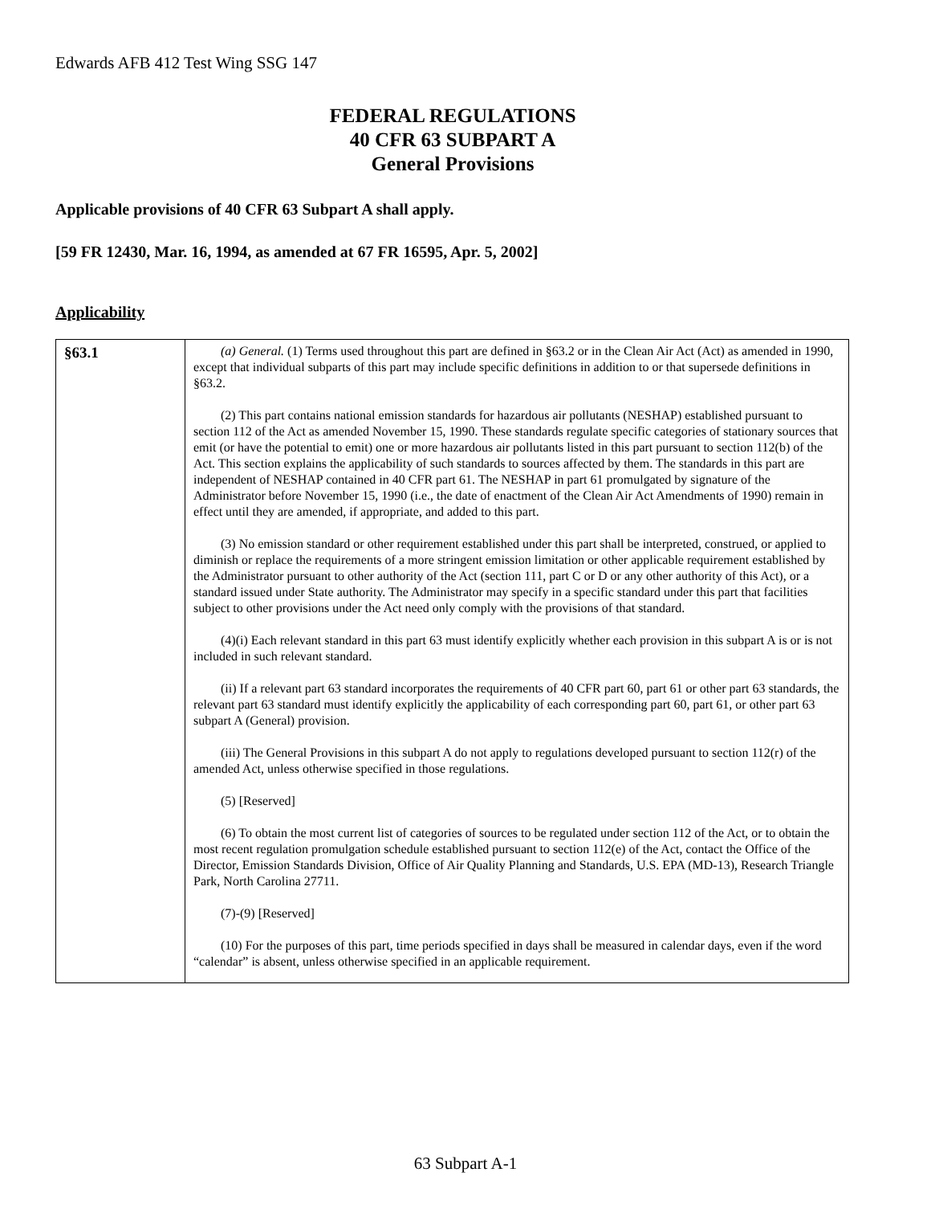Edwards AFB 412 Test Wing SSG 147
FEDERAL REGULATIONS
40 CFR 63 SUBPART A
General Provisions
Applicable provisions of 40 CFR 63 Subpart A shall apply.
[59 FR 12430, Mar. 16, 1994, as amended at 67 FR 16595, Apr. 5, 2002]
Applicability
| §63.1 | (a) General. (1) Terms used throughout this part are defined in §63.2 or in the Clean Air Act (Act) as amended in 1990, except that individual subparts of this part may include specific definitions in addition to or that supersede definitions in §63.2. (2) This part contains national emission standards for hazardous air pollutants (NESHAP) established pursuant to section 112 of the Act as amended November 15, 1990. These standards regulate specific categories of stationary sources that emit (or have the potential to emit) one or more hazardous air pollutants listed in this part pursuant to section 112(b) of the Act. This section explains the applicability of such standards to sources affected by them. The standards in this part are independent of NESHAP contained in 40 CFR part 61. The NESHAP in part 61 promulgated by signature of the Administrator before November 15, 1990 (i.e., the date of enactment of the Clean Air Act Amendments of 1990) remain in effect until they are amended, if appropriate, and added to this part. (3) No emission standard or other requirement established under this part shall be interpreted, construed, or applied to diminish or replace the requirements of a more stringent emission limitation or other applicable requirement established by the Administrator pursuant to other authority of the Act (section 111, part C or D or any other authority of this Act), or a standard issued under State authority. The Administrator may specify in a specific standard under this part that facilities subject to other provisions under the Act need only comply with the provisions of that standard. (4)(i) Each relevant standard in this part 63 must identify explicitly whether each provision in this subpart A is or is not included in such relevant standard. (ii) If a relevant part 63 standard incorporates the requirements of 40 CFR part 60, part 61 or other part 63 standards, the relevant part 63 standard must identify explicitly the applicability of each corresponding part 60, part 61, or other part 63 subpart A (General) provision. (iii) The General Provisions in this subpart A do not apply to regulations developed pursuant to section 112(r) of the amended Act, unless otherwise specified in those regulations. (5) [Reserved] (6) To obtain the most current list of categories of sources to be regulated under section 112 of the Act, or to obtain the most recent regulation promulgation schedule established pursuant to section 112(e) of the Act, contact the Office of the Director, Emission Standards Division, Office of Air Quality Planning and Standards, U.S. EPA (MD-13), Research Triangle Park, North Carolina 27711. (7)-(9) [Reserved] (10) For the purposes of this part, time periods specified in days shall be measured in calendar days, even if the word “calendar” is absent, unless otherwise specified in an applicable requirement. |
63 Subpart A-1